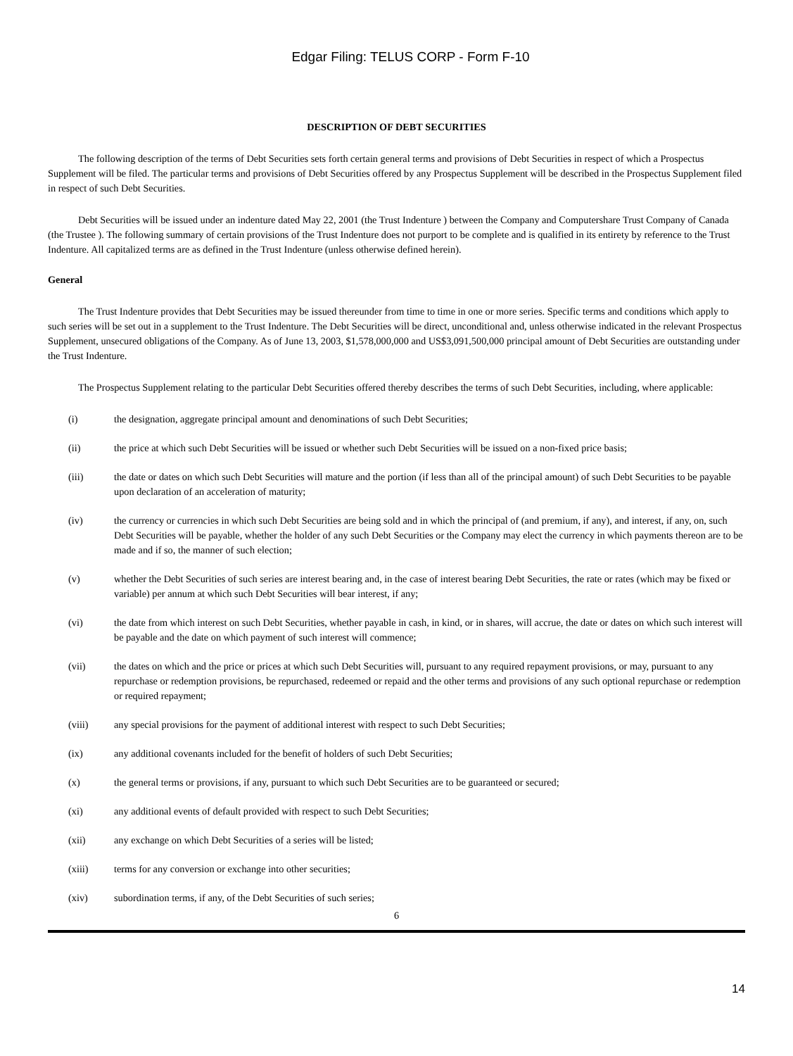Edgar Filing: TELUS CORP - Form F-10
DESCRIPTION OF DEBT SECURITIES
The following description of the terms of Debt Securities sets forth certain general terms and provisions of Debt Securities in respect of which a Prospectus Supplement will be filed. The particular terms and provisions of Debt Securities offered by any Prospectus Supplement will be described in the Prospectus Supplement filed in respect of such Debt Securities.
Debt Securities will be issued under an indenture dated May 22, 2001 (the Trust Indenture ) between the Company and Computershare Trust Company of Canada (the Trustee ). The following summary of certain provisions of the Trust Indenture does not purport to be complete and is qualified in its entirety by reference to the Trust Indenture. All capitalized terms are as defined in the Trust Indenture (unless otherwise defined herein).
General
The Trust Indenture provides that Debt Securities may be issued thereunder from time to time in one or more series. Specific terms and conditions which apply to such series will be set out in a supplement to the Trust Indenture. The Debt Securities will be direct, unconditional and, unless otherwise indicated in the relevant Prospectus Supplement, unsecured obligations of the Company. As of June 13, 2003, $1,578,000,000 and US$3,091,500,000 principal amount of Debt Securities are outstanding under the Trust Indenture.
The Prospectus Supplement relating to the particular Debt Securities offered thereby describes the terms of such Debt Securities, including, where applicable:
(i) the designation, aggregate principal amount and denominations of such Debt Securities;
(ii) the price at which such Debt Securities will be issued or whether such Debt Securities will be issued on a non-fixed price basis;
(iii) the date or dates on which such Debt Securities will mature and the portion (if less than all of the principal amount) of such Debt Securities to be payable upon declaration of an acceleration of maturity;
(iv) the currency or currencies in which such Debt Securities are being sold and in which the principal of (and premium, if any), and interest, if any, on, such Debt Securities will be payable, whether the holder of any such Debt Securities or the Company may elect the currency in which payments thereon are to be made and if so, the manner of such election;
(v) whether the Debt Securities of such series are interest bearing and, in the case of interest bearing Debt Securities, the rate or rates (which may be fixed or variable) per annum at which such Debt Securities will bear interest, if any;
(vi) the date from which interest on such Debt Securities, whether payable in cash, in kind, or in shares, will accrue, the date or dates on which such interest will be payable and the date on which payment of such interest will commence;
(vii) the dates on which and the price or prices at which such Debt Securities will, pursuant to any required repayment provisions, or may, pursuant to any repurchase or redemption provisions, be repurchased, redeemed or repaid and the other terms and provisions of any such optional repurchase or redemption or required repayment;
(viii) any special provisions for the payment of additional interest with respect to such Debt Securities;
(ix) any additional covenants included for the benefit of holders of such Debt Securities;
(x) the general terms or provisions, if any, pursuant to which such Debt Securities are to be guaranteed or secured;
(xi) any additional events of default provided with respect to such Debt Securities;
(xii) any exchange on which Debt Securities of a series will be listed;
(xiii) terms for any conversion or exchange into other securities;
(xiv) subordination terms, if any, of the Debt Securities of such series;
6
14